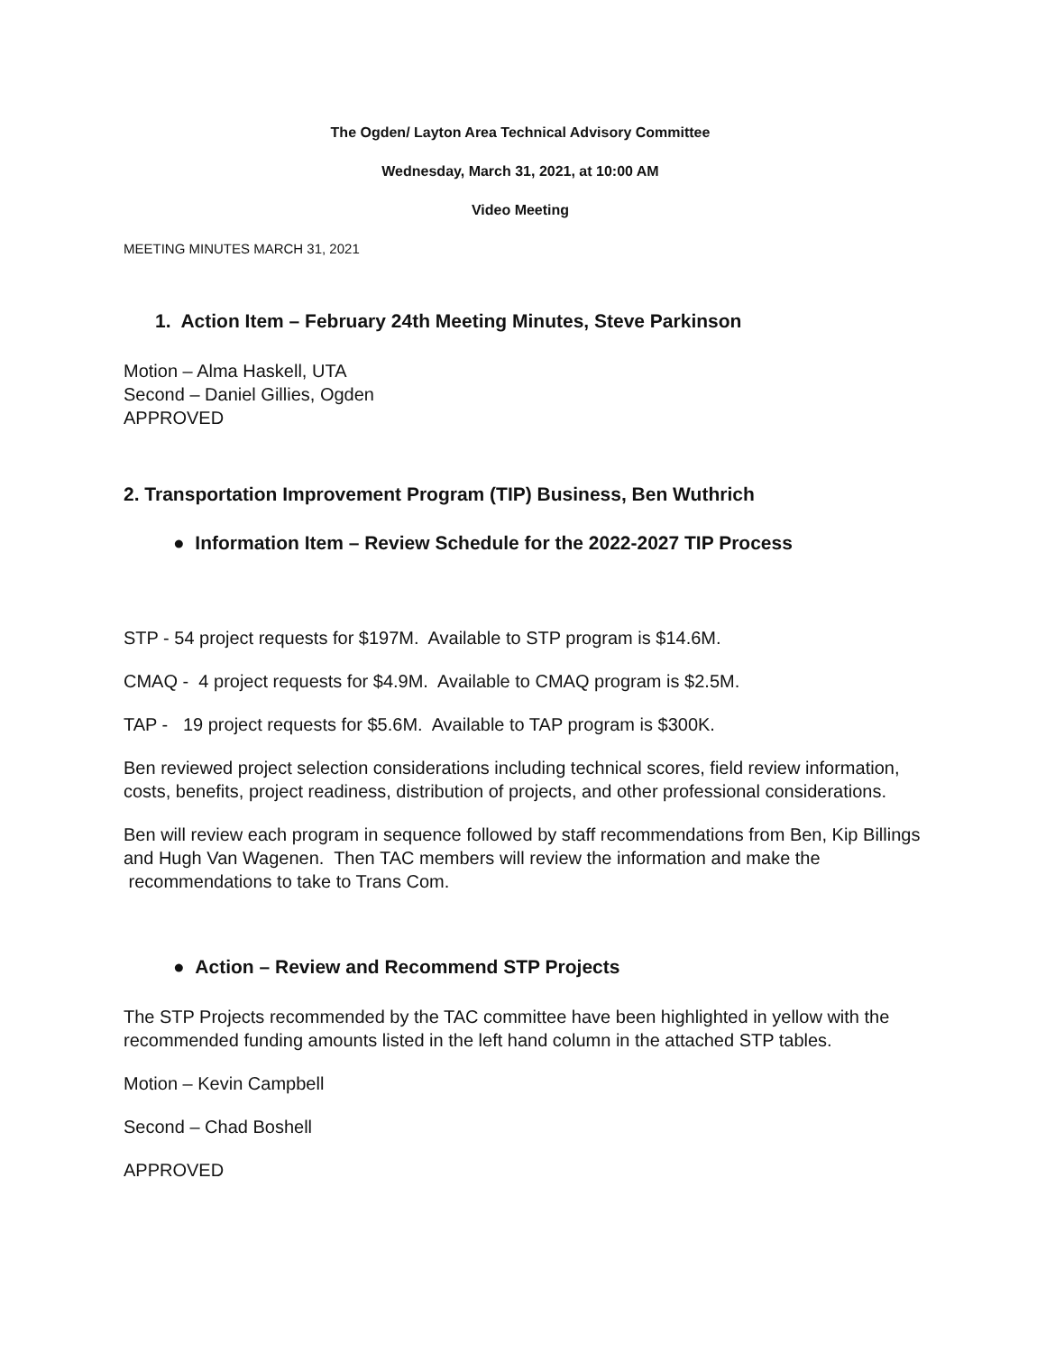The Ogden/ Layton Area Technical Advisory Committee
Wednesday, March 31, 2021, at 10:00 AM
Video Meeting
MEETING MINUTES MARCH 31, 2021
1. Action Item – February 24th Meeting Minutes, Steve Parkinson
Motion – Alma Haskell, UTA
Second – Daniel Gillies, Ogden
APPROVED
2. Transportation Improvement Program (TIP) Business, Ben Wuthrich
● Information Item – Review Schedule for the 2022-2027 TIP Process
STP - 54 project requests for $197M. Available to STP program is $14.6M.
CMAQ - 4 project requests for $4.9M. Available to CMAQ program is $2.5M.
TAP - 19 project requests for $5.6M. Available to TAP program is $300K.
Ben reviewed project selection considerations including technical scores, field review information, costs, benefits, project readiness, distribution of projects, and other professional considerations.
Ben will review each program in sequence followed by staff recommendations from Ben, Kip Billings and Hugh Van Wagenen. Then TAC members will review the information and make the recommendations to take to Trans Com.
● Action – Review and Recommend STP Projects
The STP Projects recommended by the TAC committee have been highlighted in yellow with the recommended funding amounts listed in the left hand column in the attached STP tables.
Motion – Kevin Campbell
Second – Chad Boshell
APPROVED